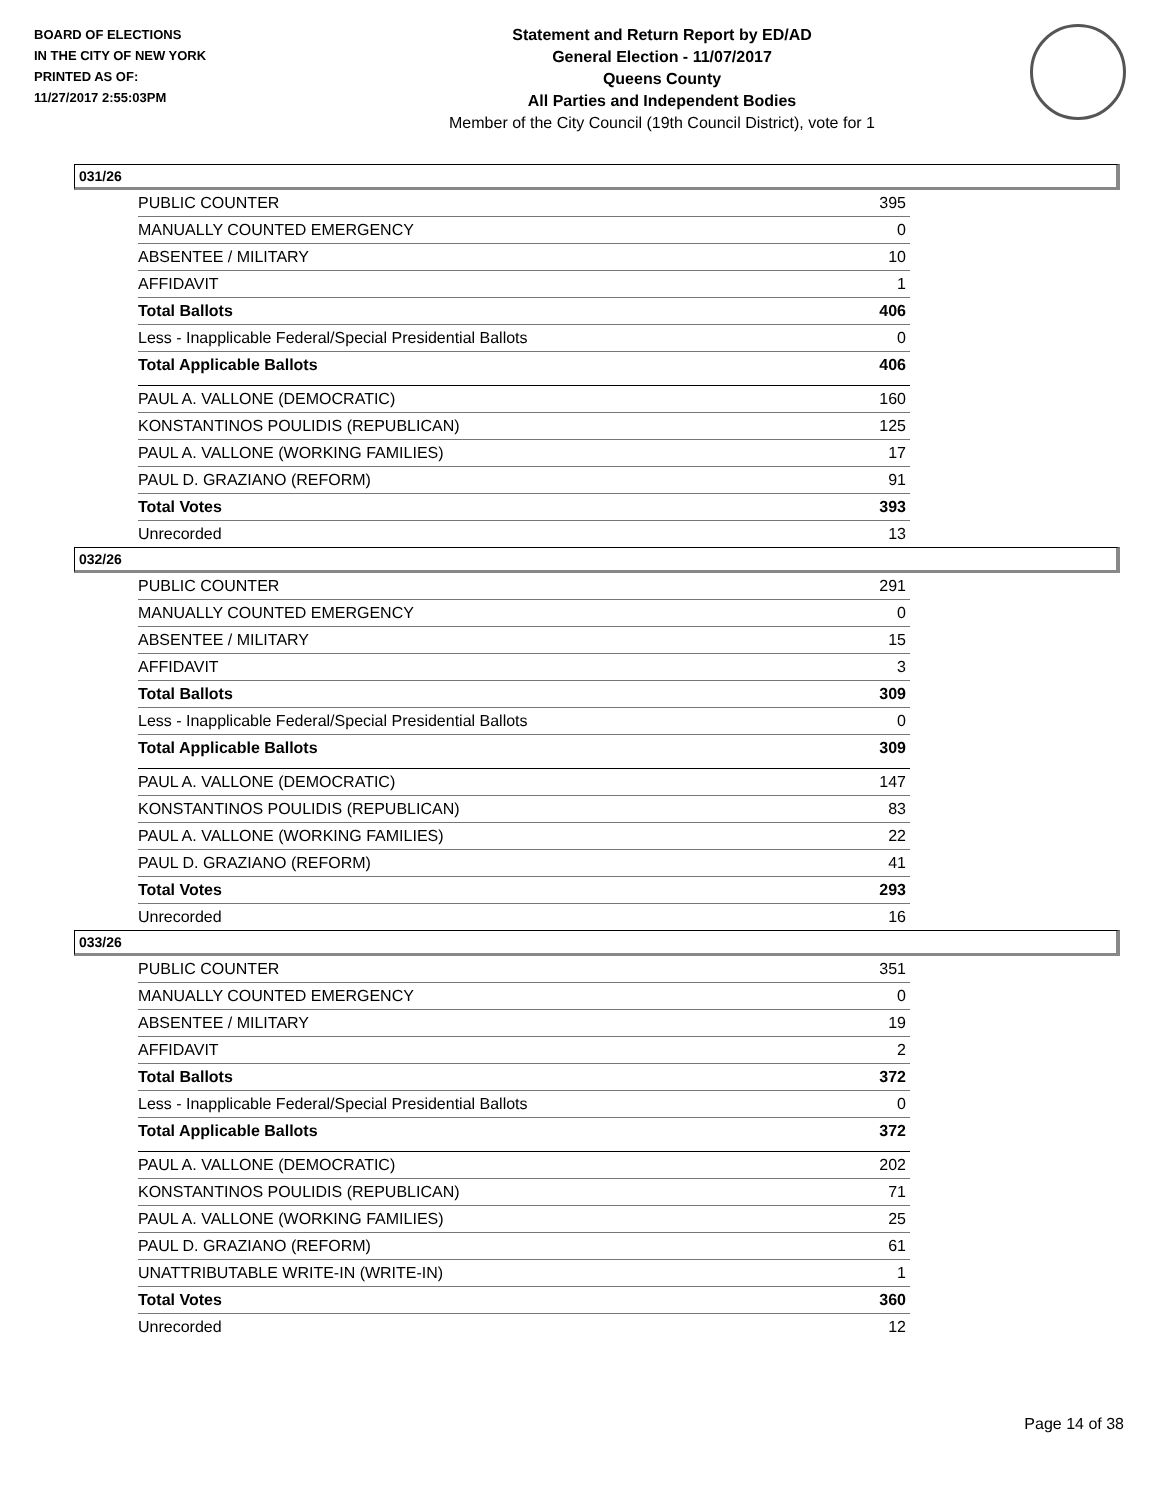BOARD OF ELECTIONS
IN THE CITY OF NEW YORK
PRINTED AS OF:
11/27/2017 2:55:03PM
Statement and Return Report by ED/AD
General Election - 11/07/2017
Queens County
All Parties and Independent Bodies
Member of the City Council (19th Council District), vote for 1
031/26
| PUBLIC COUNTER | 395 |
| MANUALLY COUNTED EMERGENCY | 0 |
| ABSENTEE / MILITARY | 10 |
| AFFIDAVIT | 1 |
| Total Ballots | 406 |
| Less - Inapplicable Federal/Special Presidential Ballots | 0 |
| Total Applicable Ballots | 406 |
| PAUL A. VALLONE (DEMOCRATIC) | 160 |
| KONSTANTINOS POULIDIS (REPUBLICAN) | 125 |
| PAUL A. VALLONE (WORKING FAMILIES) | 17 |
| PAUL D. GRAZIANO (REFORM) | 91 |
| Total Votes | 393 |
| Unrecorded | 13 |
032/26
| PUBLIC COUNTER | 291 |
| MANUALLY COUNTED EMERGENCY | 0 |
| ABSENTEE / MILITARY | 15 |
| AFFIDAVIT | 3 |
| Total Ballots | 309 |
| Less - Inapplicable Federal/Special Presidential Ballots | 0 |
| Total Applicable Ballots | 309 |
| PAUL A. VALLONE (DEMOCRATIC) | 147 |
| KONSTANTINOS POULIDIS (REPUBLICAN) | 83 |
| PAUL A. VALLONE (WORKING FAMILIES) | 22 |
| PAUL D. GRAZIANO (REFORM) | 41 |
| Total Votes | 293 |
| Unrecorded | 16 |
033/26
| PUBLIC COUNTER | 351 |
| MANUALLY COUNTED EMERGENCY | 0 |
| ABSENTEE / MILITARY | 19 |
| AFFIDAVIT | 2 |
| Total Ballots | 372 |
| Less - Inapplicable Federal/Special Presidential Ballots | 0 |
| Total Applicable Ballots | 372 |
| PAUL A. VALLONE (DEMOCRATIC) | 202 |
| KONSTANTINOS POULIDIS (REPUBLICAN) | 71 |
| PAUL A. VALLONE (WORKING FAMILIES) | 25 |
| PAUL D. GRAZIANO (REFORM) | 61 |
| UNATTRIBUTABLE WRITE-IN (WRITE-IN) | 1 |
| Total Votes | 360 |
| Unrecorded | 12 |
Page 14 of 38